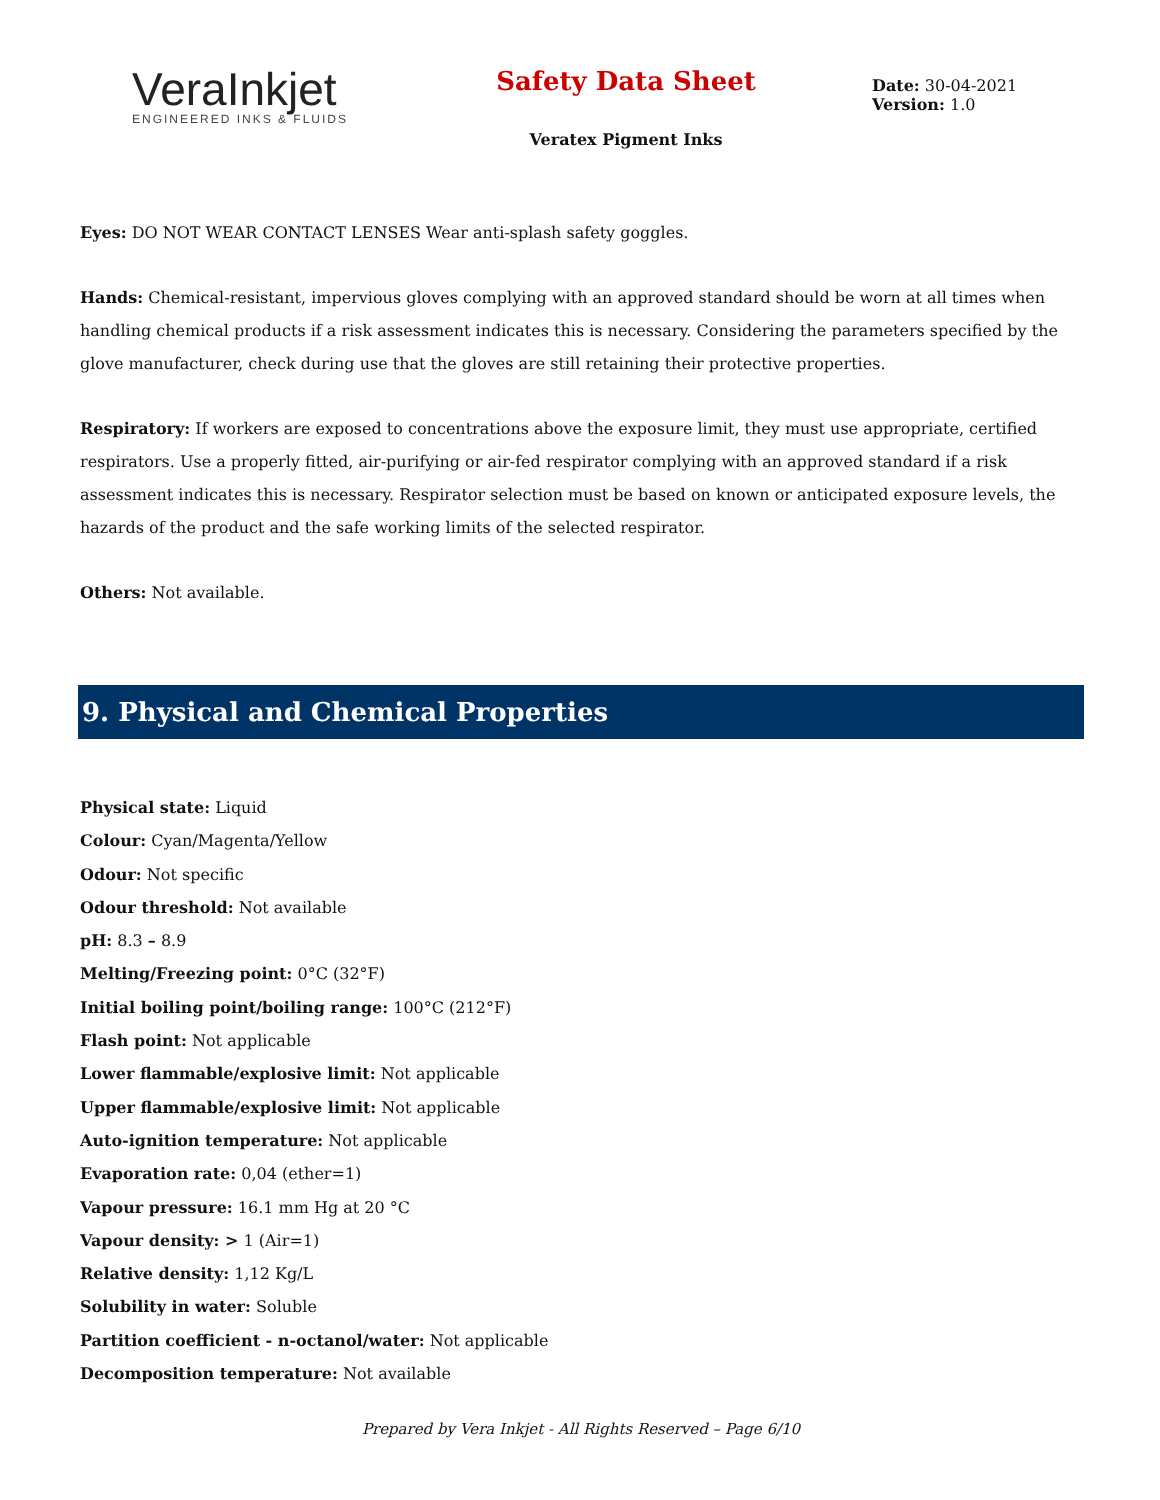VeraInkjet
ENGINEERED INKS & FLUIDS
Safety Data Sheet
Veratex Pigment Inks
Date: 30-04-2021
Version: 1.0
Eyes: DO NOT WEAR CONTACT LENSES Wear anti-splash safety goggles.
Hands: Chemical-resistant, impervious gloves complying with an approved standard should be worn at all times when handling chemical products if a risk assessment indicates this is necessary. Considering the parameters specified by the glove manufacturer, check during use that the gloves are still retaining their protective properties.
Respiratory: If workers are exposed to concentrations above the exposure limit, they must use appropriate, certified respirators. Use a properly fitted, air-purifying or air-fed respirator complying with an approved standard if a risk assessment indicates this is necessary. Respirator selection must be based on known or anticipated exposure levels, the hazards of the product and the safe working limits of the selected respirator.
Others: Not available.
9. Physical and Chemical Properties
Physical state: Liquid
Colour: Cyan/Magenta/Yellow
Odour: Not specific
Odour threshold: Not available
pH: 8.3 – 8.9
Melting/Freezing point: 0°C (32°F)
Initial boiling point/boiling range: 100°C (212°F)
Flash point: Not applicable
Lower flammable/explosive limit: Not applicable
Upper flammable/explosive limit: Not applicable
Auto-ignition temperature: Not applicable
Evaporation rate: 0,04 (ether=1)
Vapour pressure: 16.1 mm Hg at 20 °C
Vapour density: > 1 (Air=1)
Relative density: 1,12 Kg/L
Solubility in water: Soluble
Partition coefficient - n-octanol/water: Not applicable
Decomposition temperature: Not available
Prepared by Vera Inkjet - All Rights Reserved – Page 6/10